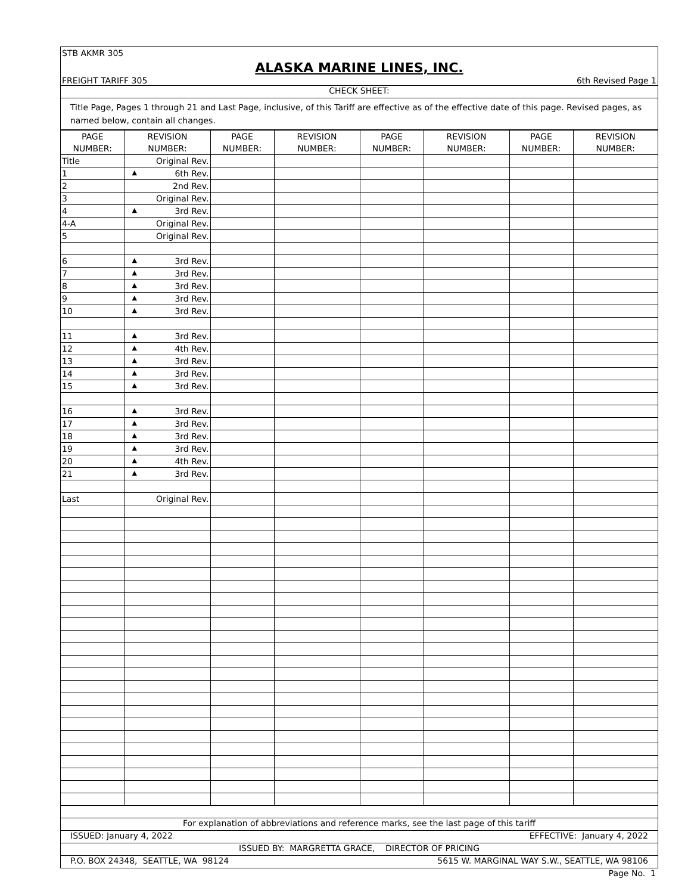STB AKMR 305
ALASKA MARINE LINES, INC.
FREIGHT TARIFF 305 6th Revised Page 1
CHECK SHEET:
Title Page, Pages 1 through 21 and Last Page, inclusive, of this Tariff are effective as of the effective date of this page. Revised pages, as named below, contain all changes.
| PAGE NUMBER: | REVISION NUMBER: | PAGE NUMBER: | REVISION NUMBER: | PAGE NUMBER: | REVISION NUMBER: | PAGE NUMBER: | REVISION NUMBER: |
| --- | --- | --- | --- | --- | --- | --- | --- |
| Title | Original Rev. | | | | | | |
| 1 | ▲ 6th Rev. | | | | | | |
| 2 | 2nd Rev. | | | | | | |
| 3 | Original Rev. | | | | | | |
| 4 | ▲ 3rd Rev. | | | | | | |
| 4-A | Original Rev. | | | | | | |
| 5 | Original Rev. | | | | | | |
| 6 | ▲ 3rd Rev. | | | | | | |
| 7 | ▲ 3rd Rev. | | | | | | |
| 8 | ▲ 3rd Rev. | | | | | | |
| 9 | ▲ 3rd Rev. | | | | | | |
| 10 | ▲ 3rd Rev. | | | | | | |
| 11 | ▲ 3rd Rev. | | | | | | |
| 12 | ▲ 4th Rev. | | | | | | |
| 13 | ▲ 3rd Rev. | | | | | | |
| 14 | ▲ 3rd Rev. | | | | | | |
| 15 | ▲ 3rd Rev. | | | | | | |
| 16 | ▲ 3rd Rev. | | | | | | |
| 17 | ▲ 3rd Rev. | | | | | | |
| 18 | ▲ 3rd Rev. | | | | | | |
| 19 | ▲ 3rd Rev. | | | | | | |
| 20 | ▲ 4th Rev. | | | | | | |
| 21 | ▲ 3rd Rev. | | | | | | |
| Last | Original Rev. | | | | | | |
For explanation of abbreviations and reference marks, see the last page of this tariff
ISSUED: January 4, 2022 EFFECTIVE: January 4, 2022
ISSUED BY: MARGRETTA GRACE, DIRECTOR OF PRICING
P.O. BOX 24348, SEATTLE, WA 98124 5615 W. MARGINAL WAY S.W., SEATTLE, WA 98106
Page No. 1